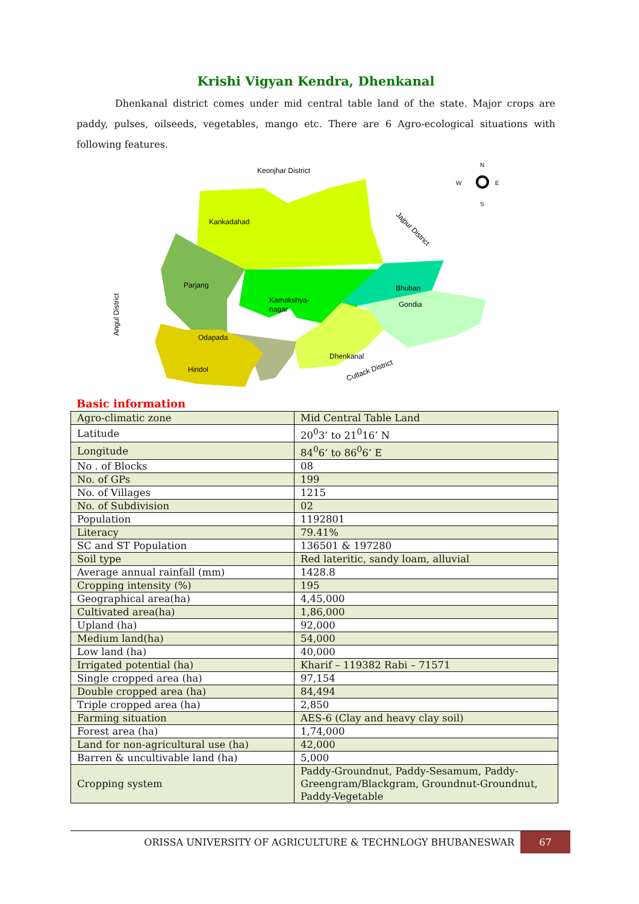Krishi Vigyan Kendra, Dhenkanal
Dhenkanal district comes under mid central table land of the state. Major crops are paddy, pulses, oilseeds, vegetables, mango etc. There are 6 Agro-ecological situations with following features.
Keonjhar District
Kankadahad
Parjang
Kamakshya-
nagar
Bhuban
Gondia
Dhenkanal
Odapada
Hindol
Jajpur District
Angul District
Cuttack District
N
W
E
S
Basic information
| Agro-climatic zone | Mid Central Table Land |
| Latitude | 20<sup>0</sup>3’ to 21<sup>0</sup>16’ N |
| Longitude | 84<sup>0</sup>6’ to 86<sup>0</sup>6’ E |
| No . of Blocks | 08 |
| No. of GPs | 199 |
| No. of Villages | 1215 |
| No. of Subdivision | 02 |
| Population | 1192801 |
| Literacy | 79.41% |
| SC and ST Population | 136501 & 197280 |
| Soil type | Red lateritic, sandy loam, alluvial |
| Average annual rainfall (mm) | 1428.8 |
| Cropping intensity (%) | 195 |
| Geographical area(ha) | 4,45,000 |
| Cultivated area(ha) | 1,86,000 |
| Upland (ha) | 92,000 |
| Medium land(ha) | 54,000 |
| Low land (ha) | 40,000 |
| Irrigated potential (ha) | Kharif – 119382 Rabi – 71571 |
| Single cropped area (ha) | 97,154 |
| Double cropped area (ha) | 84,494 |
| Triple cropped area (ha) | 2,850 |
| Farming situation | AES-6 (Clay and heavy clay soil) |
| Forest area (ha) | 1,74,000 |
| Land for non-agricultural use (ha) | 42,000 |
| Barren & uncultivable land (ha) | 5,000 |
| Cropping system | Paddy-Groundnut, Paddy-Sesamum, Paddy-Greengram/Blackgram, Groundnut-Groundnut, Paddy-Vegetable |
ORISSA UNIVERSITY OF AGRICULTURE & TECHNLOGY BHUBANESWAR 67